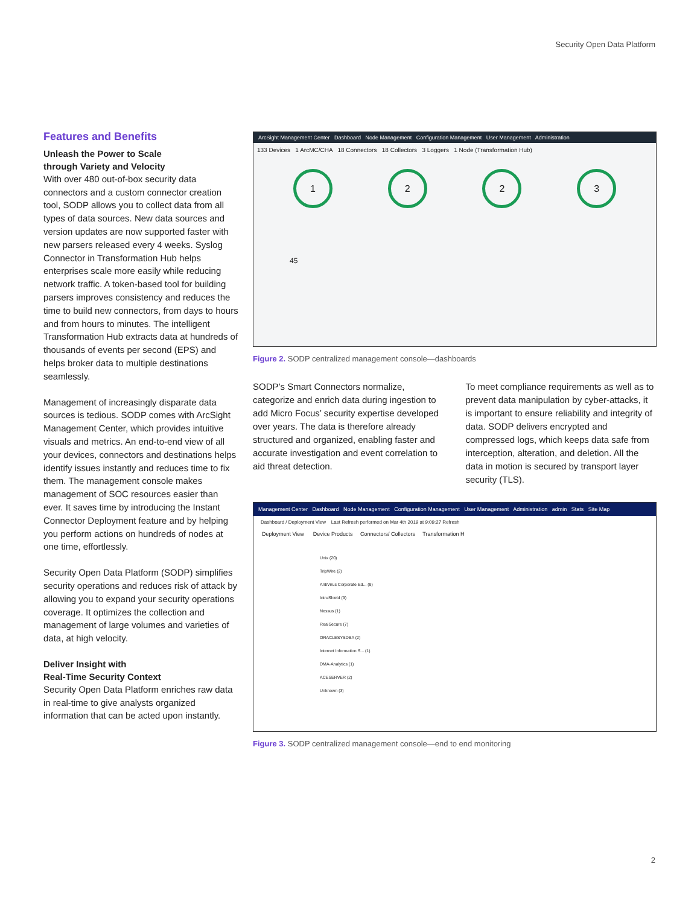Security Open Data Platform
Features and Benefits
Unleash the Power to Scale
through Variety and Velocity
With over 480 out-of-box security data connectors and a custom connector creation tool, SODP allows you to collect data from all types of data sources. New data sources and version updates are now supported faster with new parsers released every 4 weeks. Syslog Connector in Transformation Hub helps enterprises scale more easily while reducing network traffic. A token-based tool for building parsers improves consistency and reduces the time to build new connectors, from days to hours and from hours to minutes. The intelligent Transformation Hub extracts data at hundreds of thousands of events per second (EPS) and helps broker data to multiple destinations seamlessly.
Management of increasingly disparate data sources is tedious. SODP comes with ArcSight Management Center, which provides intuitive visuals and metrics. An end-to-end view of all your devices, connectors and destinations helps identify issues instantly and reduces time to fix them. The management console makes management of SOC resources easier than ever. It saves time by introducing the Instant Connector Deployment feature and by helping you perform actions on hundreds of nodes at one time, effortlessly.
Security Open Data Platform (SODP) simplifies security operations and reduces risk of attack by allowing you to expand your security operations coverage. It optimizes the collection and management of large volumes and varieties of data, at high velocity.
Deliver Insight with
Real-Time Security Context
Security Open Data Platform enriches raw data in real-time to give analysts organized information that can be acted upon instantly.
ArcSight Management Center Dashboard Node Management Configuration Management User Management Administration
133 Devices 1 ArcMC/CHA 18 Connectors 18 Collectors 3 Loggers 1 Node (Transformation Hub)
1 2 2 3
45
Figure 2. SODP centralized management console—dashboards
SODP’s Smart Connectors normalize, categorize and enrich data during ingestion to add Micro Focus’ security expertise developed over years. The data is therefore already structured and organized, enabling faster and accurate investigation and event correlation to aid threat detection.
To meet compliance requirements as well as to prevent data manipulation by cyber-attacks, it is important to ensure reliability and integrity of data. SODP delivers encrypted and compressed logs, which keeps data safe from interception, alteration, and deletion. All the data in motion is secured by transport layer security (TLS).
Management Center Dashboard Node Management Configuration Management User Management Administration admin Stats Site Map
Dashboard / Deployment View Last Refresh performed on Mar 4th 2019 at 9:09:27 Refresh
Deployment View Device Products Connectors/ Collectors Transformation H
Unix (20)
TripWire (2)
AntiVirus Corporate Ed... (9)
IntruShield (9)
Nessus (1)
RealSecure (7)
ORACLESYSDBA (2)
Internet Information S... (1)
DMA-Analytics (1)
ACESERVER (2)
Unknown (3)
Figure 3. SODP centralized management console—end to end monitoring
2